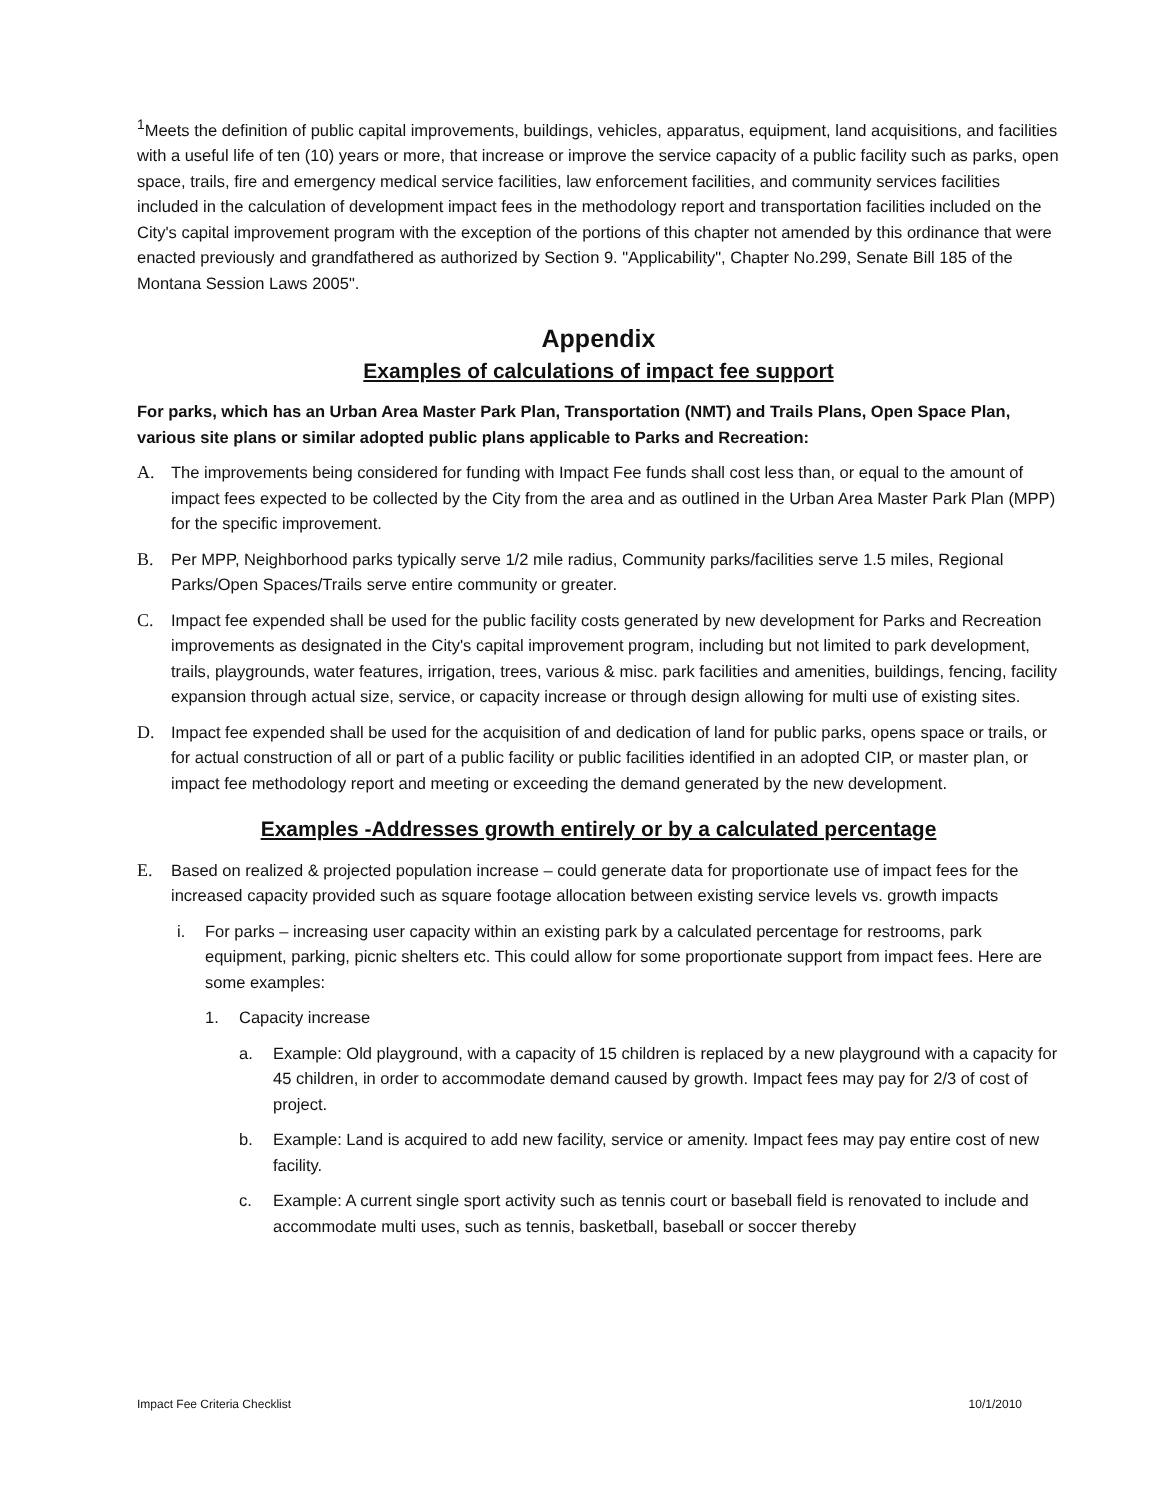<sup>1</sup> Meets the definition of public capital improvements, buildings, vehicles, apparatus, equipment, land acquisitions, and facilities with a useful life of ten (10) years or more, that increase or improve the service capacity of a public facility such as parks, open space, trails, fire and emergency medical service facilities, law enforcement facilities, and community services facilities included in the calculation of development impact fees in the methodology report and transportation facilities included on the City's capital improvement program with the exception of the portions of this chapter not amended by this ordinance that were enacted previously and grandfathered as authorized by Section 9. "Applicability", Chapter No.299, Senate Bill 185 of the Montana Session Laws 2005".
Appendix
Examples of calculations of impact fee support
For parks, which has an Urban Area Master Park Plan, Transportation (NMT) and Trails Plans, Open Space Plan, various site plans or similar adopted public plans applicable to Parks and Recreation:
A. The improvements being considered for funding with Impact Fee funds shall cost less than, or equal to the amount of impact fees expected to be collected by the City from the area and as outlined in the Urban Area Master Park Plan (MPP) for the specific improvement.
B. Per MPP, Neighborhood parks typically serve 1/2 mile radius, Community parks/facilities serve 1.5 miles, Regional Parks/Open Spaces/Trails serve entire community or greater.
C. Impact fee expended shall be used for the public facility costs generated by new development for Parks and Recreation improvements as designated in the City's capital improvement program, including but not limited to park development, trails, playgrounds, water features, irrigation, trees, various & misc. park facilities and amenities, buildings, fencing, facility expansion through actual size, service, or capacity increase or through design allowing for multi use of existing sites.
D. Impact fee expended shall be used for the acquisition of and dedication of land for public parks, opens space or trails, or for actual construction of all or part of a public facility or public facilities identified in an adopted CIP, or master plan, or impact fee methodology report and meeting or exceeding the demand generated by the new development.
Examples -Addresses growth entirely or by a calculated percentage
E. Based on realized & projected population increase – could generate data for proportionate use of impact fees for the increased capacity provided such as square footage allocation between existing service levels vs. growth impacts
i. For parks – increasing user capacity within an existing park by a calculated percentage for restrooms, park equipment, parking, picnic shelters etc. This could allow for some proportionate support from impact fees. Here are some examples:
1. Capacity increase
a. Example: Old playground, with a capacity of 15 children is replaced by a new playground with a capacity for 45 children, in order to accommodate demand caused by growth. Impact fees may pay for 2/3 of cost of project.
b. Example: Land is acquired to add new facility, service or amenity. Impact fees may pay entire cost of new facility.
c. Example: A current single sport activity such as tennis court or baseball field is renovated to include and accommodate multi uses, such as tennis, basketball, baseball or soccer thereby
Impact Fee Criteria Checklist 10/1/2010